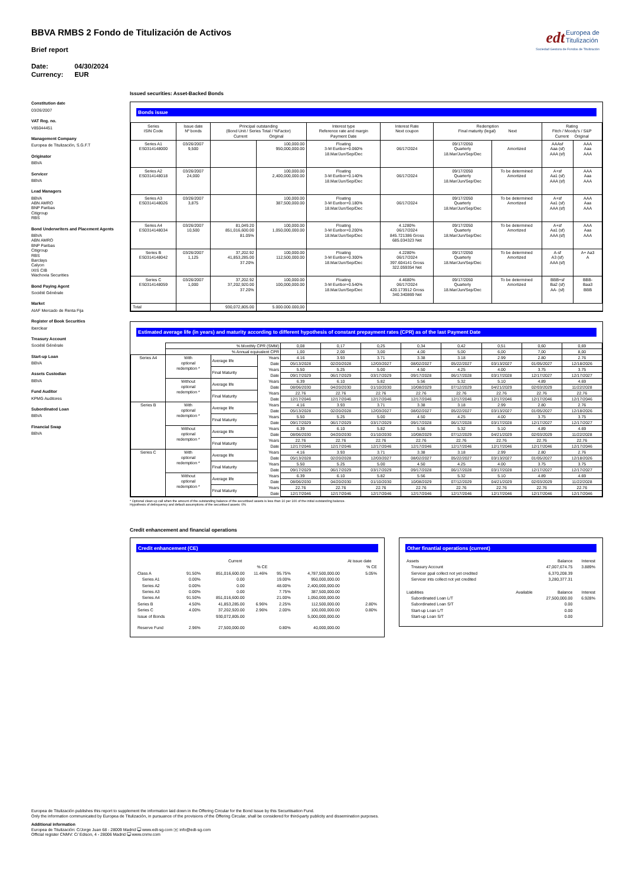edt Europea de
Titulización
Sociedad Gestora de Fondos de Titulización
BBVA RMBS 2 Fondo de Titulización de Activos
Brief report
Date: 04/30/2024
Currency: EUR
Constitution date
03/26/2007
VAT Reg. no.
V85044451
Management Company
Europea de Titulización, S.G.F.T
Originator
BBVA
Servicer
BBVA
Lead Managers
BBVA
ABN AMRO
BNP Paribas
Citigroup
RBS
Bond Underwriters and Placement Agents
BBVA
ABN AMRO
BNP Paribas
Citigroup
RBS
Barclays
Calyon
IXIS CIB
Wachovia Securities
Bond Paying Agent
Société Générale
Market
AIAF Mercado de Renta Fija
Register of Book Securities
Iberclear
Treasury Account
Société Générale
Start-up Loan
BBVA
Assets Custodian
BBVA
Fund Auditor
KPMG Auditores
Subordinated Loan
BBVA
Financial Swap
BBVA
Issued securities: Asset-Backed Bonds
Bonds issue
| Series ISIN Code | Issue date Nº bonds | Principal outstanding (Bond Unit / Series Total / %Factor) Current Original | | Interest type Reference rate and margin Payment Date | Interest Rate Next coupon | Redemption Final maturity (legal) Next | | Rating Fitch / Moody's / S&P Current Original | |
| --- | --- | --- | --- | --- | --- | --- | --- | --- | --- |
| Series A1 ES0314148000 | 03/26/2007 9,500 | | 100,000.00 950,000,000.00 | Floating 3-M Euribor+0.060% 18.Mar/Jun/Sep/Dec | 06/17/2024 | 09/17/2050 Quarterly 18.Mar/Jun/Sep/Dec | Amortized | AAAsf Aaa (sf) AAA (sf) | AAA Aaa AAA |
| Series A2 ES0314148018 | 03/26/2007 24,000 | | 100,000.00 2,400,000,000.00 | Floating 3-M Euribor+0.140% 18.Mar/Jun/Sep/Dec | 06/17/2024 | 09/17/2050 Quarterly 18.Mar/Jun/Sep/Dec | To be determined Amortized | A+sf Aa1 (sf) AAA (sf) | AAA Aaa AAA |
| Series A3 ES0314148026 | 03/26/2007 3,875 | | 100,000.00 387,500,000.00 | Floating 3-M Euribor+0.180% 18.Mar/Jun/Sep/Dec | 06/17/2024 | 09/17/2050 Quarterly 18.Mar/Jun/Sep/Dec | To be determined Amortized | A+sf Aa1 (sf) AAA (sf) | AAA Aaa AAA |
| Series A4 ES0314148034 | 03/26/2007 10,500 | 81,049.20 851,016,600.00 81.05% | 100,000.00 1,050,000,000.00 | Floating 3-M Euribor+0.200% 18.Mar/Jun/Sep/Dec | 4.1280% 06/17/2024 845.721386 Gross 685.034323 Net | 09/17/2050 Quarterly 18.Mar/Jun/Sep/Dec | To be determined Amortized | A+sf Aa1 (sf) AAA (sf) | AAA Aaa AAA |
| Series B ES0314148042 | 03/26/2007 1,125 | 37,202.92 41,853,285.00 37.20% | 100,000.00 112,500,000.00 | Floating 3-M Euribor+0.300% 18.Mar/Jun/Sep/Dec | 4.2280% 06/17/2024 397.604141 Gross 322.059354 Net | 09/17/2050 Quarterly 18.Mar/Jun/Sep/Dec | To be determined Amortized | A-sf A3 (sf) AAA (sf) | A+ Aa3 A |
| Series C ES0314148059 | 03/26/2007 1,000 | 37,202.92 37,202,920.00 37.20% | 100,000.00 100,000,000.00 | Floating 3-M Euribor+0.540% 18.Mar/Jun/Sep/Dec | 4.4680% 06/17/2024 420.173912 Gross 340.340869 Net | 09/17/2050 Quarterly 18.Mar/Jun/Sep/Dec | To be determined Amortized | BBB+sf Ba2 (sf) AA- (sf) | BBB- Baa3 BBB |
| Total | | 930,072,805.00 | 5.000.000.000,00 | | | | | | |
Estimated average life (in years) and maturity according to different hypothesis of constant prepayment rates (CPR) as of the last Payment Date
| | % Monthly CPR (SMM) | | | 0,08 | 0,17 | 0,25 | 0,34 | 0,42 | 0,51 | 0,60 | 0,69 |
| | % Annual equivalent CPR | | | 1,00 | 2,00 | 3,00 | 4,00 | 5,00 | 6,00 | 7,00 | 8,00 |
| Series A4 | With optional redemption * | Average life | Years | 4.16 | 3.93 | 3.71 | 3.38 | 3.18 | 2.99 | 2.80 | 2.76 |
| | | | Date | 05/13/2028 | 02/20/2028 | 12/03/2027 | 08/02/2027 | 05/22/2027 | 03/13/2027 | 01/05/2027 | 12/18/2026 |
| | | Final Maturity | Years | 5.50 | 5.25 | 5.00 | 4.50 | 4.25 | 4.00 | 3.75 | 3.75 |
| | | | Date | 09/17/2029 | 06/17/2029 | 03/17/2029 | 09/17/2028 | 06/17/2028 | 03/17/2028 | 12/17/2027 | 12/17/2027 |
| | Without optional redemption * | Average life | Years | 6.39 | 6.10 | 5.82 | 5.56 | 5.32 | 5.10 | 4.89 | 4.69 |
| | | | Date | 08/06/2030 | 04/20/2030 | 01/10/2030 | 10/08/2029 | 07/12/2029 | 04/21/2029 | 02/03/2029 | 11/22/2028 |
| | | Final Maturity | Years | 22.76 | 22.76 | 22.76 | 22.76 | 22.76 | 22.76 | 22.76 | 22.76 |
| | | | Date | 12/17/2046 | 12/17/2046 | 12/17/2046 | 12/17/2046 | 12/17/2046 | 12/17/2046 | 12/17/2046 | 12/17/2046 |
| Series B | With optional redemption * | Average life | Years | 4.16 | 3.93 | 3.71 | 3.38 | 3.18 | 2.99 | 2.80 | 2.76 |
| | | | Date | 05/13/2028 | 02/20/2028 | 12/03/2027 | 08/02/2027 | 05/22/2027 | 03/13/2027 | 01/05/2027 | 12/18/2026 |
| | | Final Maturity | Years | 5.50 | 5.25 | 5.00 | 4.50 | 4.25 | 4.00 | 3.75 | 3.75 |
| | | | Date | 09/17/2029 | 06/17/2029 | 03/17/2029 | 09/17/2028 | 06/17/2028 | 03/17/2028 | 12/17/2027 | 12/17/2027 |
| | Without optional redemption * | Average life | Years | 6.39 | 6.10 | 5.82 | 5.56 | 5.32 | 5.10 | 4.89 | 4.69 |
| | | | Date | 08/06/2030 | 04/20/2030 | 01/10/2030 | 10/08/2029 | 07/12/2029 | 04/21/2029 | 02/03/2029 | 11/22/2028 |
| | | Final Maturity | Years | 22.76 | 22.76 | 22.76 | 22.76 | 22.76 | 22.76 | 22.76 | 22.76 |
| | | | Date | 12/17/2046 | 12/17/2046 | 12/17/2046 | 12/17/2046 | 12/17/2046 | 12/17/2046 | 12/17/2046 | 12/17/2046 |
| Series C | With optional redemption * | Average life | Years | 4.16 | 3.93 | 3.71 | 3.38 | 3.18 | 2.99 | 2.80 | 2.76 |
| | | | Date | 05/13/2028 | 02/20/2028 | 12/03/2027 | 08/02/2027 | 05/22/2027 | 03/13/2027 | 01/05/2027 | 12/18/2026 |
| | | Final Maturity | Years | 5.50 | 5.25 | 5.00 | 4.50 | 4.25 | 4.00 | 3.75 | 3.75 |
| | | | Date | 09/17/2029 | 06/17/2029 | 03/17/2029 | 09/17/2028 | 06/17/2028 | 03/17/2028 | 12/17/2027 | 12/17/2027 |
| | Without optional redemption * | Average life | Years | 6.39 | 6.10 | 5.82 | 5.56 | 5.32 | 5.10 | 4.89 | 4.69 |
| | | | Date | 08/06/2030 | 04/20/2030 | 01/10/2030 | 10/08/2029 | 07/12/2029 | 04/21/2029 | 02/03/2029 | 11/22/2028 |
| | | Final Maturity | Years | 22.76 | 22.76 | 22.76 | 22.76 | 22.76 | 22.76 | 22.76 | 22.76 |
| | | | Date | 12/17/2046 | 12/17/2046 | 12/17/2046 | 12/17/2046 | 12/17/2046 | 12/17/2046 | 12/17/2046 | 12/17/2046 |
* Optional clean up call when the amount of the outstanding balance of the securitised assets is less than 10 per 100 of the initial outstanding balance.
Hypothesis of delinquency and default assumptions of the securitised assets: 0%
Credit enhancement and financial operations
Credit enhancement (CE)
| | | Current | | | | At issue date |
| | | | % CE | | | % CE |
| Class A | 91.50% | 851,016,600.00 | 11.46% | 95.75% | 4,787,500,000.00 | 5.05% |
| Series A1 | 0.00% | 0.00 | | 19.00% | 950,000,000.00 | |
| Series A2 | 0.00% | 0.00 | | 48.00% | 2,400,000,000.00 | |
| Series A3 | 0.00% | 0.00 | | 7.75% | 387,500,000.00 | |
| Series A4 | 91.50% | 851,016,600.00 | | 21.00% | 1,050,000,000.00 | |
| Series B | 4.50% | 41,853,285.00 | 6.96% | 2.25% | 112,500,000.00 | 2.80% |
| Series C | 4.00% | 37,202,920.00 | 2.96% | 2.00% | 100,000,000.00 | 0.80% |
| Issue of Bonds | | 930,072,805.00 | | | 5,000,000,000.00 | |
| Reserve Fund | 2.96% | 27,500,000.00 | | 0.80% | 40,000,000.00 | |
Other finantial operations (current)
| Assets | | Balance | Interest |
| Treasury Account | | 47,007,674.75 | 3.889% |
| Servicer ppal collect not yet credited | | 6,370,208.39 | |
| Servicer ints collect not yet credited | | 3,280,377.31 | |
| Liabilities | Available | Balance | Interest |
| Subordinated Loan L/T | | 27,500,000.00 | 6.928% |
| Subordinated Loan S/T | | 0.00 | |
| Start-up Loan L/T | | 0.00 | |
| Start-up Loan S/T | | 0.00 | |
Europea de Titulización publishes this report to supplement the information laid down in the Offering Circular for the Bond Issue by this Securitisation Fund.
Only the information communicated by Europea de Titulización, in pursuance of the provisions of the Offering Circular, shall be considered for third-party publicity and dissemination purposes.
Additional information
Europea de Titulización: C/Jorge Juan 68 - 28009 Madrid 🖵 www.edt-sg.com ✉ info@edt-sg.com
Official register CNMV: C/ Edison, 4 - 28006 Madrid 🖵 www.cnmv.com